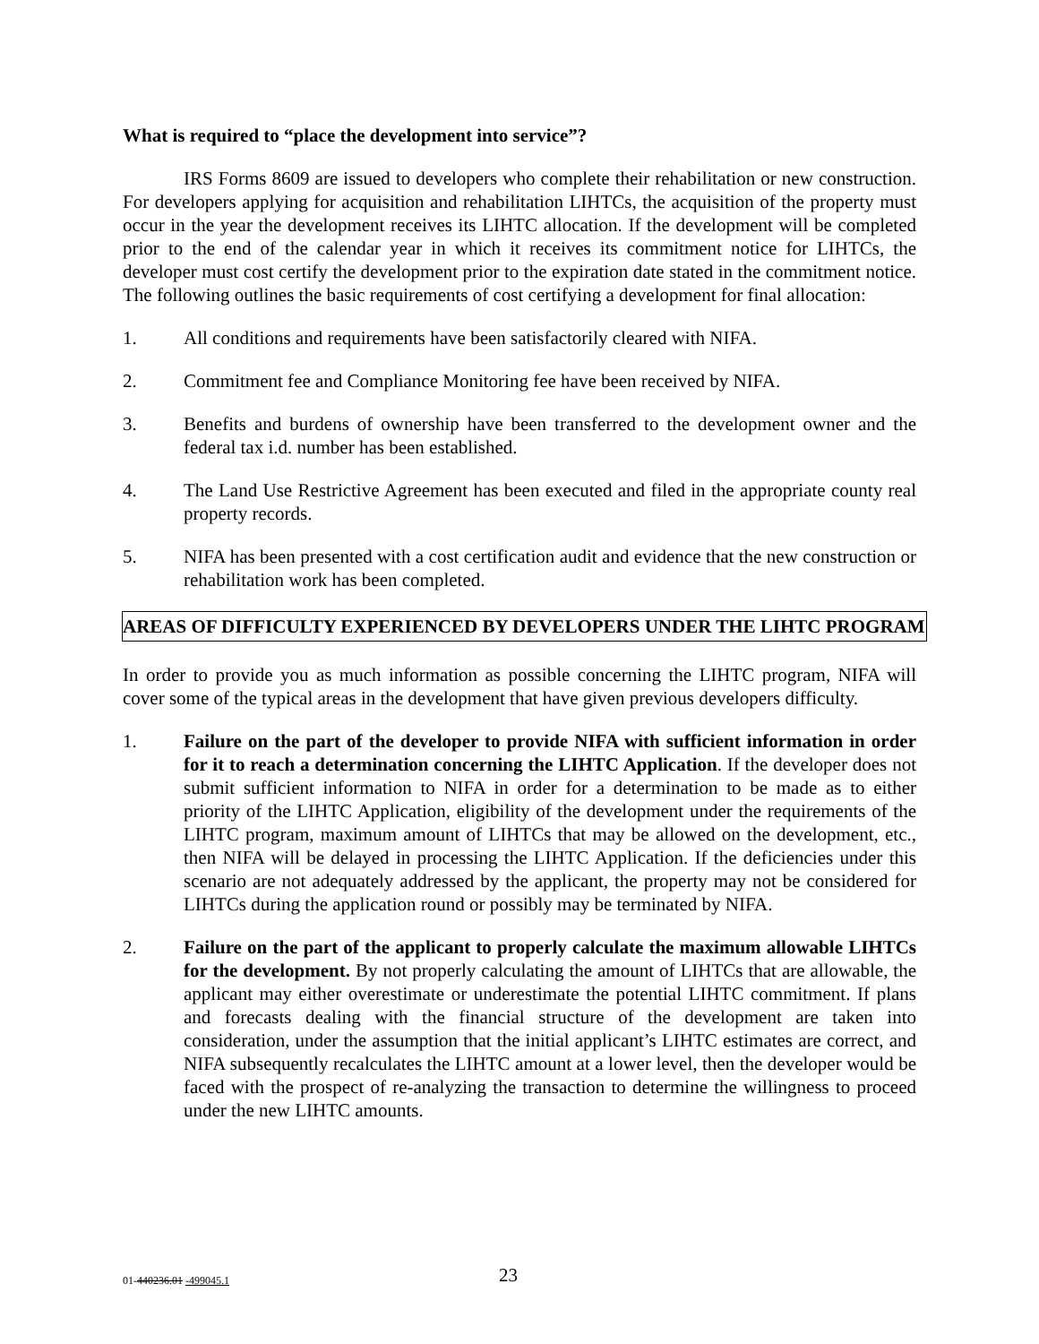What is required to “place the development into service”?
IRS Forms 8609 are issued to developers who complete their rehabilitation or new construction. For developers applying for acquisition and rehabilitation LIHTCs, the acquisition of the property must occur in the year the development receives its LIHTC allocation. If the development will be completed prior to the end of the calendar year in which it receives its commitment notice for LIHTCs, the developer must cost certify the development prior to the expiration date stated in the commitment notice. The following outlines the basic requirements of cost certifying a development for final allocation:
1. All conditions and requirements have been satisfactorily cleared with NIFA.
2. Commitment fee and Compliance Monitoring fee have been received by NIFA.
3. Benefits and burdens of ownership have been transferred to the development owner and the federal tax i.d. number has been established.
4. The Land Use Restrictive Agreement has been executed and filed in the appropriate county real property records.
5. NIFA has been presented with a cost certification audit and evidence that the new construction or rehabilitation work has been completed.
AREAS OF DIFFICULTY EXPERIENCED BY DEVELOPERS UNDER THE LIHTC PROGRAM
In order to provide you as much information as possible concerning the LIHTC program, NIFA will cover some of the typical areas in the development that have given previous developers difficulty.
1. Failure on the part of the developer to provide NIFA with sufficient information in order for it to reach a determination concerning the LIHTC Application. If the developer does not submit sufficient information to NIFA in order for a determination to be made as to either priority of the LIHTC Application, eligibility of the development under the requirements of the LIHTC program, maximum amount of LIHTCs that may be allowed on the development, etc., then NIFA will be delayed in processing the LIHTC Application. If the deficiencies under this scenario are not adequately addressed by the applicant, the property may not be considered for LIHTCs during the application round or possibly may be terminated by NIFA.
2. Failure on the part of the applicant to properly calculate the maximum allowable LIHTCs for the development. By not properly calculating the amount of LIHTCs that are allowable, the applicant may either overestimate or underestimate the potential LIHTC commitment. If plans and forecasts dealing with the financial structure of the development are taken into consideration, under the assumption that the initial applicant’s LIHTC estimates are correct, and NIFA subsequently recalculates the LIHTC amount at a lower level, then the developer would be faced with the prospect of re-analyzing the transaction to determine the willingness to proceed under the new LIHTC amounts.
01-440236.01 -499045.1 23